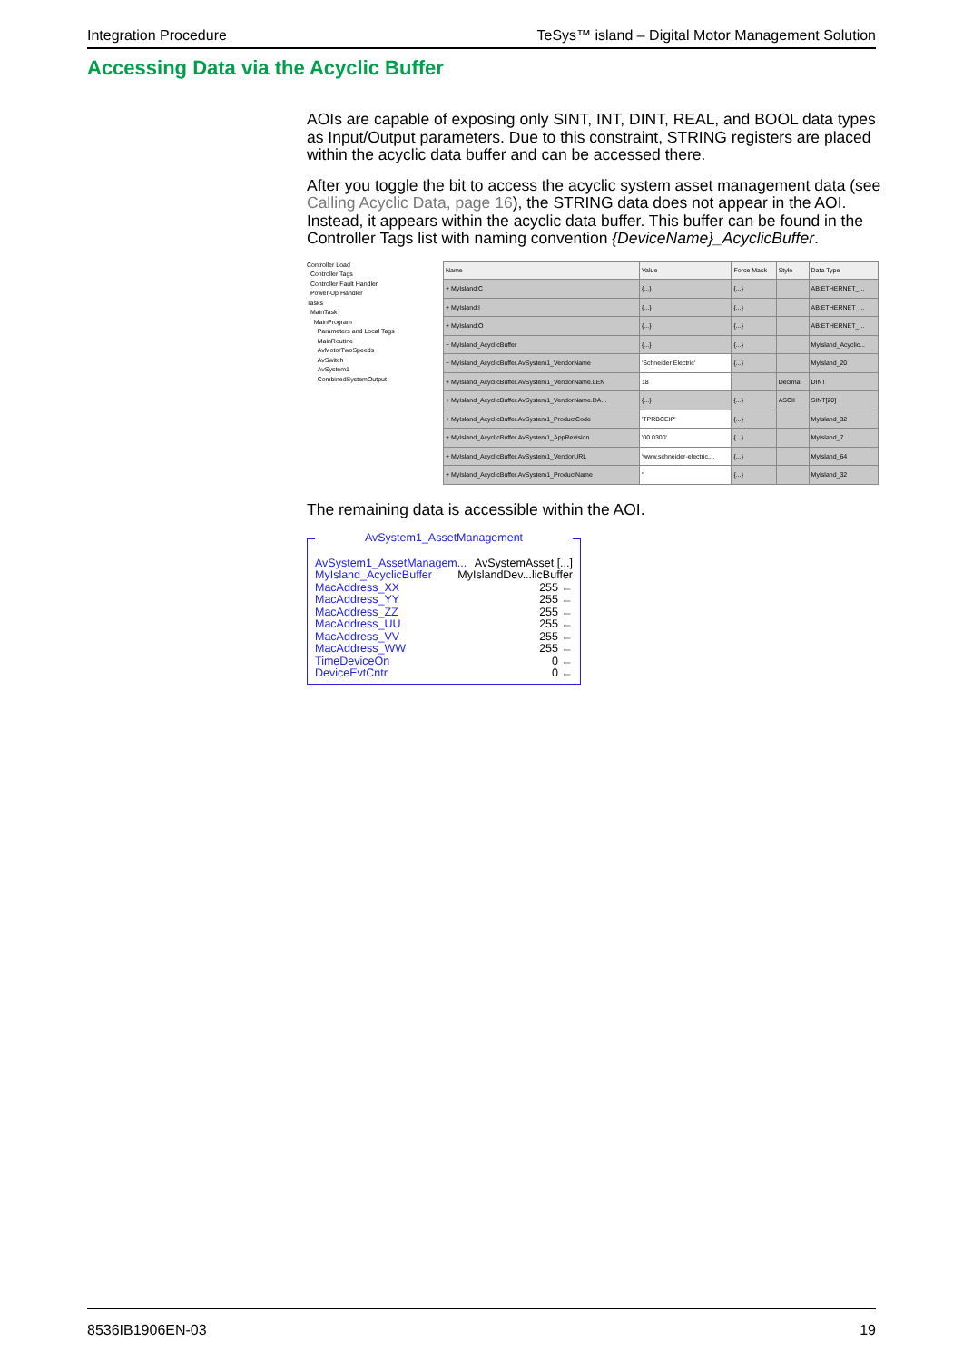Integration Procedure TeSys™ island – Digital Motor Management Solution
Accessing Data via the Acyclic Buffer
AOIs are capable of exposing only SINT, INT, DINT, REAL, and BOOL data types as Input/Output parameters. Due to this constraint, STRING registers are placed within the acyclic data buffer and can be accessed there.
After you toggle the bit to access the acyclic system asset management data (see Calling Acyclic Data, page 16), the STRING data does not appear in the AOI. Instead, it appears within the acyclic data buffer. This buffer can be found in the Controller Tags list with naming convention {DeviceName}_AcyclicBuffer.
Controller Load
Controller Tags
Controller Fault Handler
Power-Up Handler
Tasks
MainTask
MainProgram
Parameters and Local Tags
MainRoutine
AvMotorTwoSpeeds
AvSwitch
AvSystem1
CombinedSystemOutput
| Name | Value | Force Mask | Style | Data Type |
| --- | --- | --- | --- | --- |
| + MyIsland:C | {...} | {...} | | AB:ETHERNET_... |
| + MyIsland:I | {...} | {...} | | AB:ETHERNET_... |
| + MyIsland:O | {...} | {...} | | AB:ETHERNET_... |
| − MyIsland_AcyclicBuffer | {...} | {...} | | MyIsland_Acyclic... |
| − MyIsland_AcyclicBuffer.AvSystem1_VendorName | 'Schneider Electric' | {...} | | MyIsland_20 |
| + MyIsland_AcyclicBuffer.AvSystem1_VendorName.LEN | 18 | | Decimal | DINT |
| + MyIsland_AcyclicBuffer.AvSystem1_VendorName.DA... | {...} | {...} | ASCII | SINT[20] |
| + MyIsland_AcyclicBuffer.AvSystem1_ProductCode | 'TPRBCEIP' | {...} | | MyIsland_32 |
| + MyIsland_AcyclicBuffer.AvSystem1_AppRevision | '00.0300' | {...} | | MyIsland_7 |
| + MyIsland_AcyclicBuffer.AvSystem1_VendorURL | 'www.schneider-electric.... | {...} | | MyIsland_64 |
| + MyIsland_AcyclicBuffer.AvSystem1_ProductName | '' | {...} | | MyIsland_32 |
The remaining data is accessible within the AOI.
AvSystem1_AssetManagement
AvSystem1_AssetManagem... AvSystemAsset [...]
MyIsland_AcyclicBuffer MyIslandDev...licBuffer
MacAddress_XX 255 ←
MacAddress_YY 255 ←
MacAddress_ZZ 255 ←
MacAddress_UU 255 ←
MacAddress_VV 255 ←
MacAddress_WW 255 ←
TimeDeviceOn 0 ←
DeviceEvtCntr 0 ←
8536IB1906EN-03 19